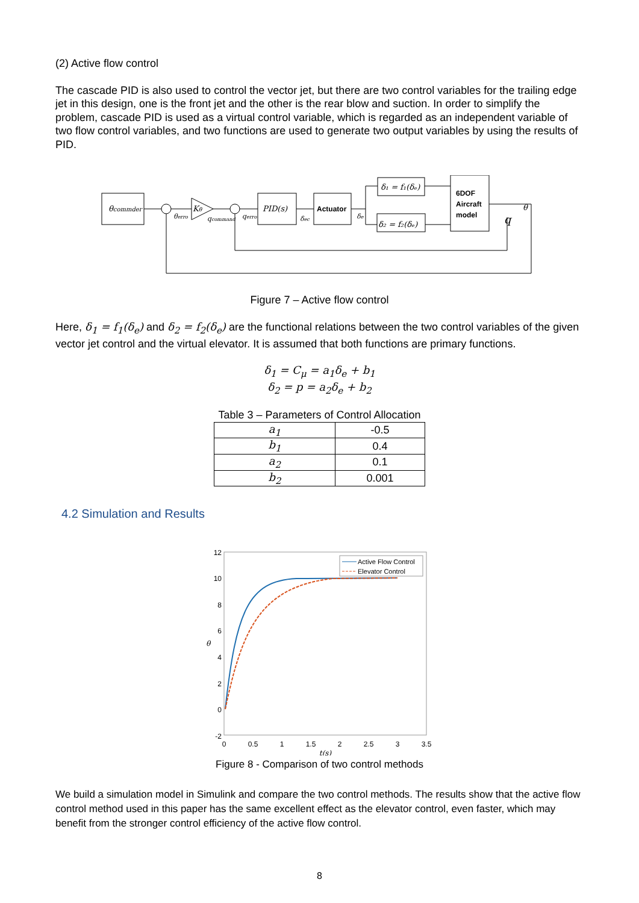(2) Active flow control
The cascade PID is also used to control the vector jet, but there are two control variables for the trailing edge jet in this design, one is the front jet and the other is the rear blow and suction. In order to simplify the problem, cascade PID is used as a virtual control variable, which is regarded as an independent variable of two flow control variables, and two functions are used to generate two output variables by using the results of PID.
θcommder
PID(s)
Actuator
δ₁ = f₁(δₑ)
δ₂ = f₂(δₑ)
6DOF
Aircraft
model
θ
q
Kθ
θerro
qcommand
qerro
δec
δe
Figure 7 – Active flow control
Here, δ<sub>1</sub> = f<sub>1</sub>(δ<sub>e</sub>) and δ<sub>2</sub> = f<sub>2</sub>(δ<sub>e</sub>) are the functional relations between the two control variables of the given vector jet control and the virtual elevator. It is assumed that both functions are primary functions.
δ<sub>1</sub> = C<sub>μ</sub> = a<sub>1</sub>δ<sub>e</sub> + b<sub>1</sub>
δ<sub>2</sub> = p = a<sub>2</sub>δ<sub>e</sub> + b<sub>2</sub>
Table 3 – Parameters of Control Allocation
| a<sub>1</sub> | -0.5 |
| b<sub>1</sub> | 0.4 |
| a<sub>2</sub> | 0.1 |
| b<sub>2</sub> | 0.001 |
4.2 Simulation and Results
12
10
8
6
4
2
0
-2
0
0.5
1
1.5
2
2.5
3
3.5
t(s)
θ
Active Flow Control
Elevator Control
Figure 8 - Comparison of two control methods
We build a simulation model in Simulink and compare the two control methods. The results show that the active flow control method used in this paper has the same excellent effect as the elevator control, even faster, which may benefit from the stronger control efficiency of the active flow control.
8